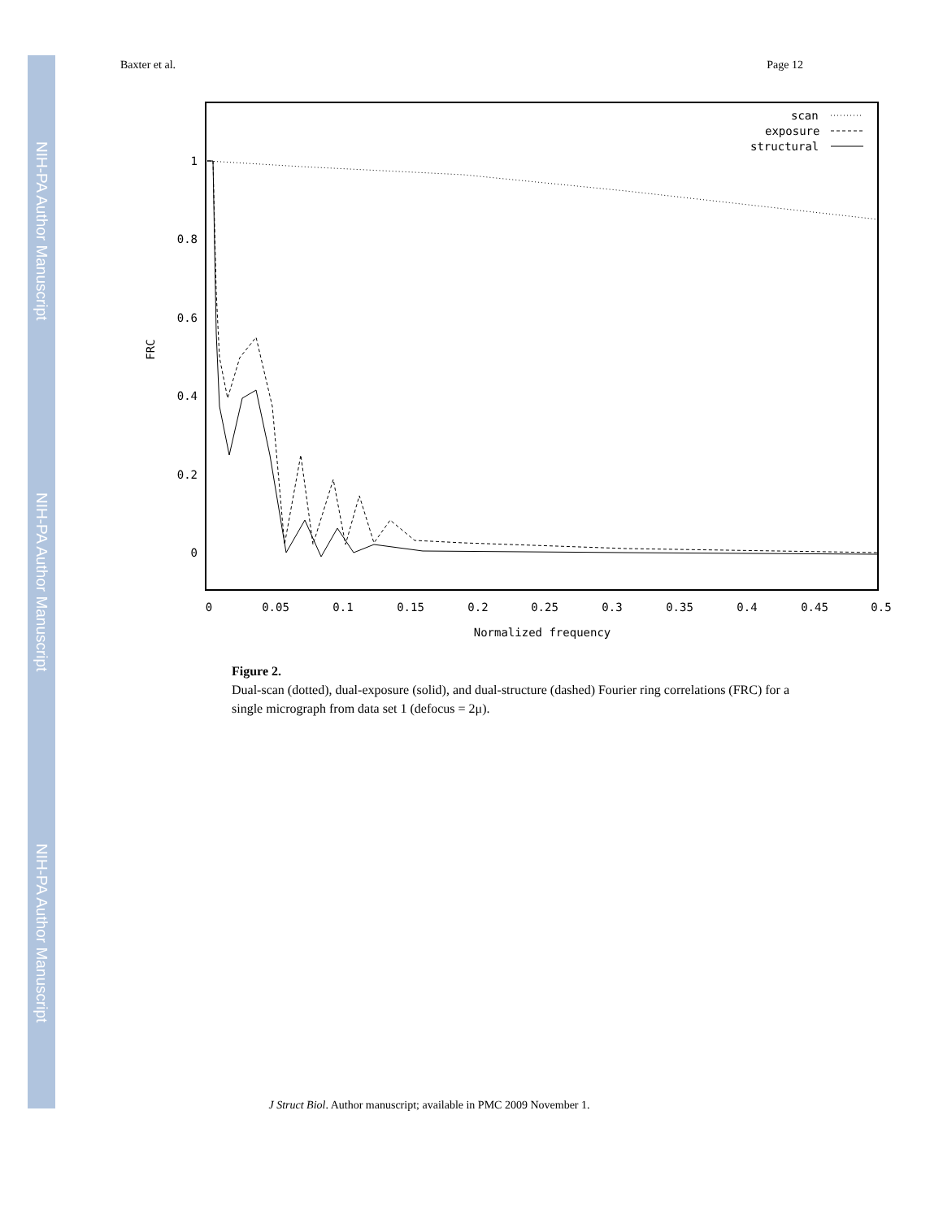NIH-PA Author Manuscript
NIH-PA Author Manuscript
NIH-PA Author Manuscript
Baxter et al. Page 12
scan
exposure
structural
1
0.8
0.6
0.4
0.2
0
0
0.05
0.1
0.15
0.2
0.25
0.3
0.35
0.4
0.45
0.5
Normalized frequency
FRC
Figure 2.
Dual-scan (dotted), dual-exposure (solid), and dual-structure (dashed) Fourier ring correlations (FRC) for a single micrograph from data set 1 (defocus = 2μ).
J Struct Biol. Author manuscript; available in PMC 2009 November 1.